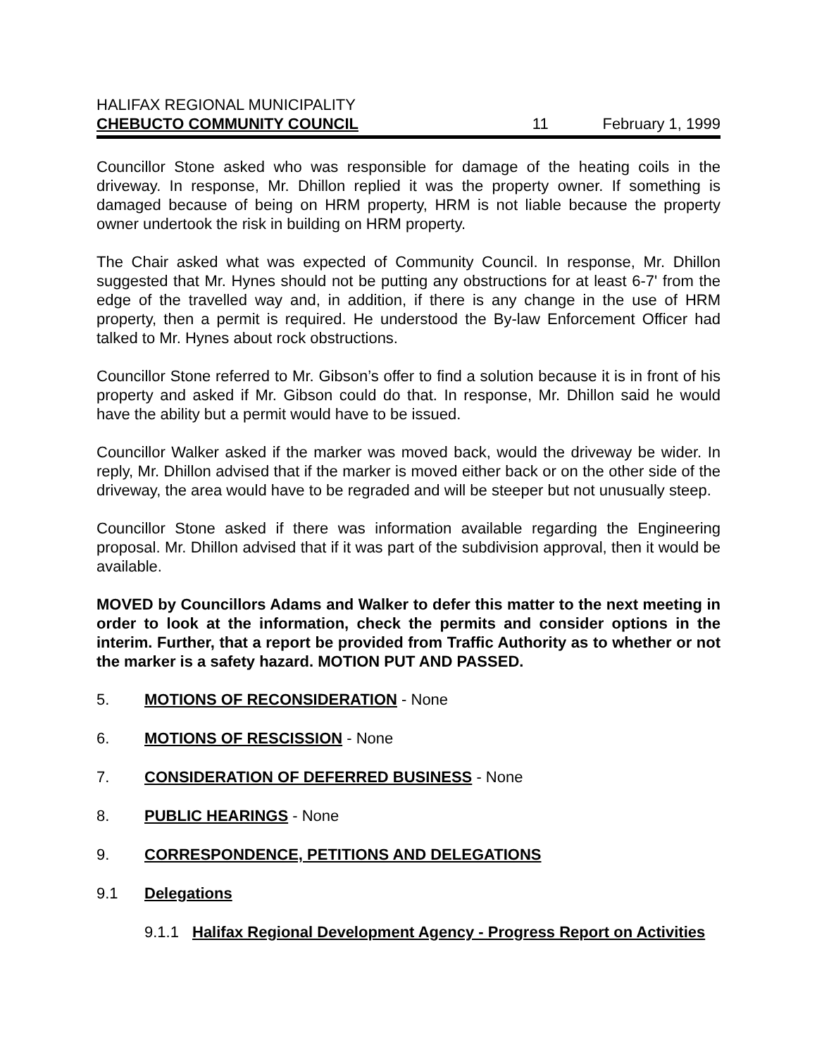HALIFAX REGIONAL MUNICIPALITY
CHEBUCTO COMMUNITY COUNCIL 11 February 1, 1999
Councillor Stone asked who was responsible for damage of the heating coils in the driveway. In response, Mr. Dhillon replied it was the property owner. If something is damaged because of being on HRM property, HRM is not liable because the property owner undertook the risk in building on HRM property.
The Chair asked what was expected of Community Council. In response, Mr. Dhillon suggested that Mr. Hynes should not be putting any obstructions for at least 6-7' from the edge of the travelled way and, in addition, if there is any change in the use of HRM property, then a permit is required. He understood the By-law Enforcement Officer had talked to Mr. Hynes about rock obstructions.
Councillor Stone referred to Mr. Gibson’s offer to find a solution because it is in front of his property and asked if Mr. Gibson could do that. In response, Mr. Dhillon said he would have the ability but a permit would have to be issued.
Councillor Walker asked if the marker was moved back, would the driveway be wider. In reply, Mr. Dhillon advised that if the marker is moved either back or on the other side of the driveway, the area would have to be regraded and will be steeper but not unusually steep.
Councillor Stone asked if there was information available regarding the Engineering proposal. Mr. Dhillon advised that if it was part of the subdivision approval, then it would be available.
MOVED by Councillors Adams and Walker to defer this matter to the next meeting in order to look at the information, check the permits and consider options in the interim. Further, that a report be provided from Traffic Authority as to whether or not the marker is a safety hazard. MOTION PUT AND PASSED.
5. MOTIONS OF RECONSIDERATION - None
6. MOTIONS OF RESCISSION - None
7. CONSIDERATION OF DEFERRED BUSINESS - None
8. PUBLIC HEARINGS - None
9. CORRESPONDENCE, PETITIONS AND DELEGATIONS
9.1 Delegations
9.1.1 Halifax Regional Development Agency - Progress Report on Activities